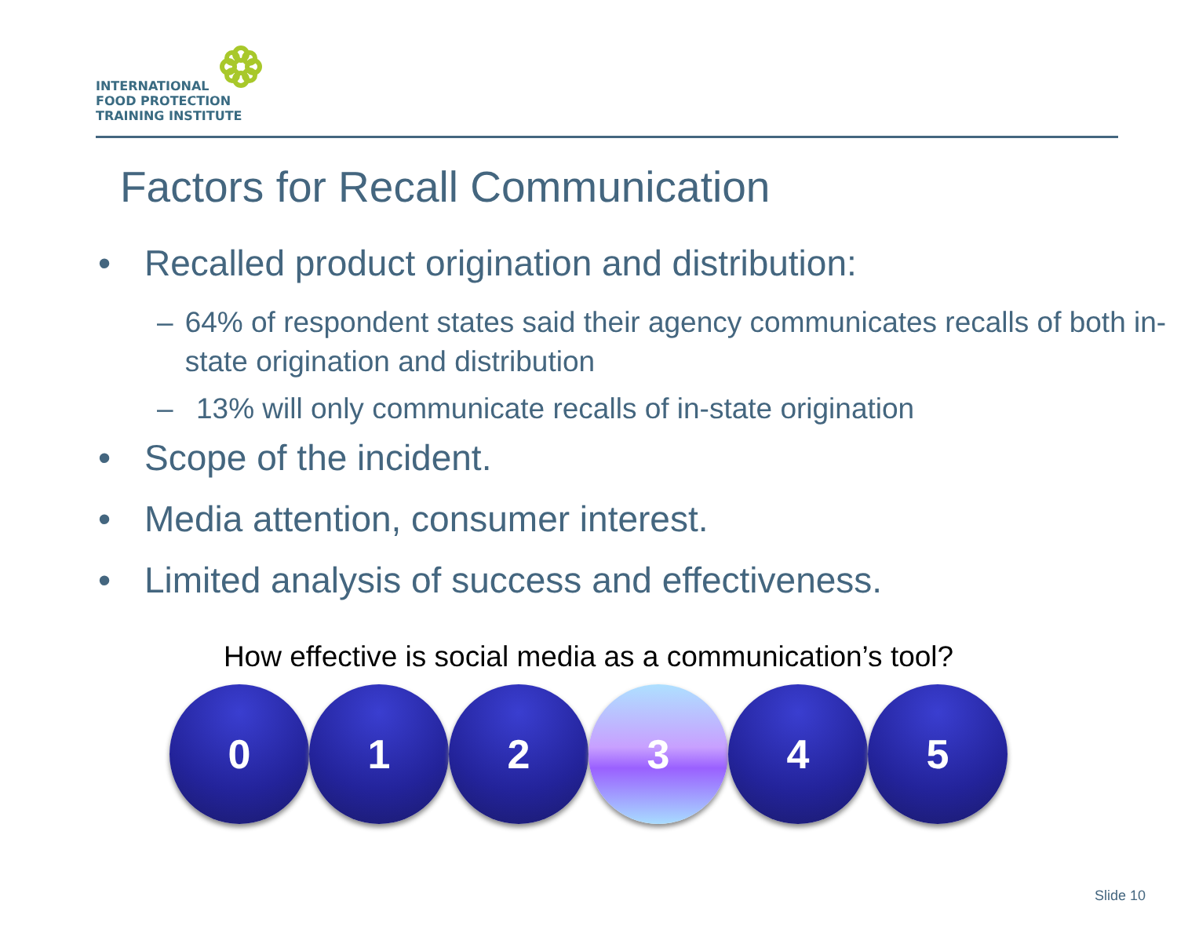INTERNATIONAL
FOOD PROTECTION
TRAINING INSTITUTE
Factors for Recall Communication
• Recalled product origination and distribution:
– 64% of respondent states said their agency communicates recalls of both in-state origination and distribution
– 13% will only communicate recalls of in-state origination
• Scope of the incident.
• Media attention, consumer interest.
• Limited analysis of success and effectiveness.
How effective is social media as a communication’s tool?
0 1 2 3 4 5
Slide 10